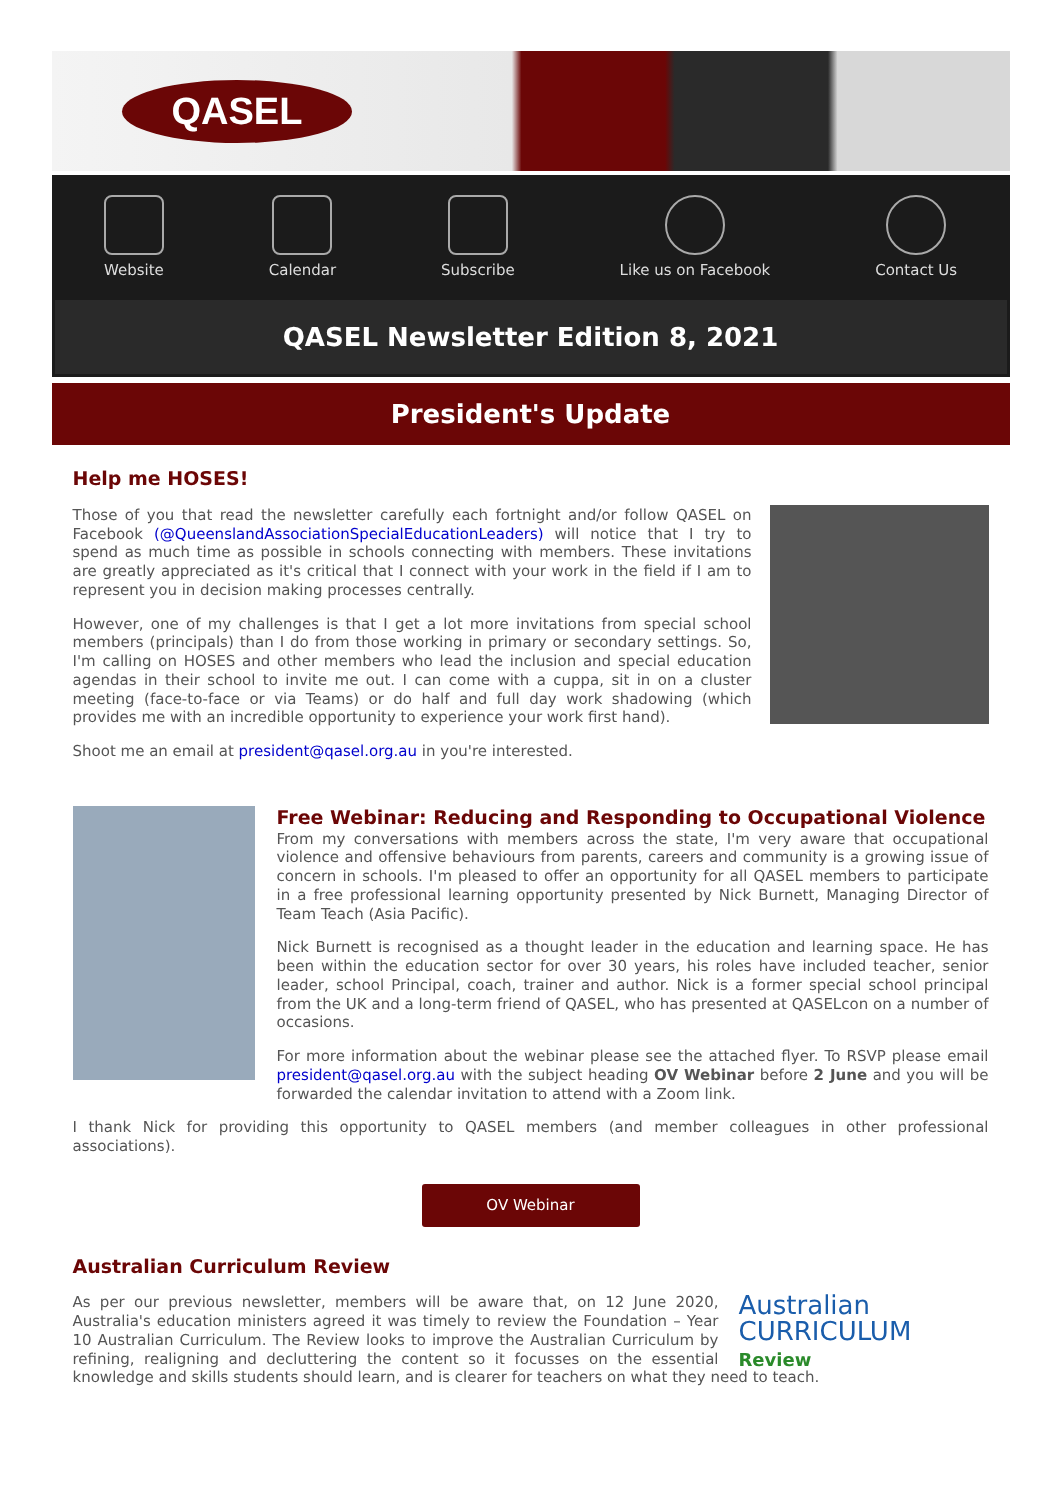QASEL
Website Calendar Subscribe Like us on Facebook Contact Us
QASEL Newsletter Edition 8, 2021
President's Update
Help me HOSES!
Those of you that read the newsletter carefully each fortnight and/or follow QASEL on Facebook (@QueenslandAssociationSpecialEducationLeaders) will notice that I try to spend as much time as possible in schools connecting with members. These invitations are greatly appreciated as it's critical that I connect with your work in the field if I am to represent you in decision making processes centrally.
However, one of my challenges is that I get a lot more invitations from special school members (principals) than I do from those working in primary or secondary settings. So, I'm calling on HOSES and other members who lead the inclusion and special education agendas in their school to invite me out. I can come with a cuppa, sit in on a cluster meeting (face-to-face or via Teams) or do half and full day work shadowing (which provides me with an incredible opportunity to experience your work first hand).
Shoot me an email at president@qasel.org.au in you're interested.
Free Webinar: Reducing and Responding to Occupational Violence
From my conversations with members across the state, I'm very aware that occupational violence and offensive behaviours from parents, careers and community is a growing issue of concern in schools. I'm pleased to offer an opportunity for all QASEL members to participate in a free professional learning opportunity presented by Nick Burnett, Managing Director of Team Teach (Asia Pacific).
Nick Burnett is recognised as a thought leader in the education and learning space. He has been within the education sector for over 30 years, his roles have included teacher, senior leader, school Principal, coach, trainer and author. Nick is a former special school principal from the UK and a long-term friend of QASEL, who has presented at QASELcon on a number of occasions.
For more information about the webinar please see the attached flyer. To RSVP please email president@qasel.org.au with the subject heading OV Webinar before 2 June and you will be forwarded the calendar invitation to attend with a Zoom link.
I thank Nick for providing this opportunity to QASEL members (and member colleagues in other professional associations).
OV Webinar
Australian Curriculum Review
Australian
CURRICULUM
Review
As per our previous newsletter, members will be aware that, on 12 June 2020, Australia's education ministers agreed it was timely to review the Foundation – Year 10 Australian Curriculum. The Review looks to improve the Australian Curriculum by refining, realigning and decluttering the content so it focusses on the essential knowledge and skills students should learn, and is clearer for teachers on what they need to teach.